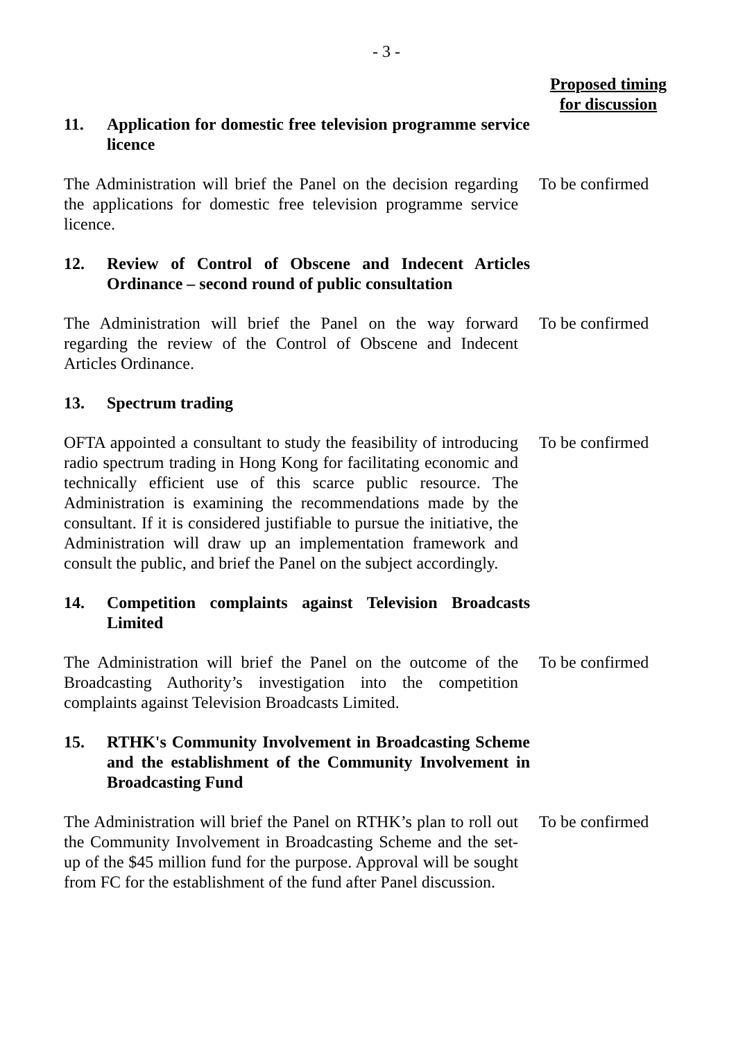- 3 -
Proposed timing for discussion
11. Application for domestic free television programme service licence
The Administration will brief the Panel on the decision regarding the applications for domestic free television programme service licence.
To be confirmed
12. Review of Control of Obscene and Indecent Articles Ordinance – second round of public consultation
The Administration will brief the Panel on the way forward regarding the review of the Control of Obscene and Indecent Articles Ordinance.
To be confirmed
13. Spectrum trading
OFTA appointed a consultant to study the feasibility of introducing radio spectrum trading in Hong Kong for facilitating economic and technically efficient use of this scarce public resource. The Administration is examining the recommendations made by the consultant. If it is considered justifiable to pursue the initiative, the Administration will draw up an implementation framework and consult the public, and brief the Panel on the subject accordingly.
To be confirmed
14. Competition complaints against Television Broadcasts Limited
The Administration will brief the Panel on the outcome of the Broadcasting Authority’s investigation into the competition complaints against Television Broadcasts Limited.
To be confirmed
15. RTHK's Community Involvement in Broadcasting Scheme and the establishment of the Community Involvement in Broadcasting Fund
The Administration will brief the Panel on RTHK’s plan to roll out the Community Involvement in Broadcasting Scheme and the set-up of the $45 million fund for the purpose. Approval will be sought from FC for the establishment of the fund after Panel discussion.
To be confirmed